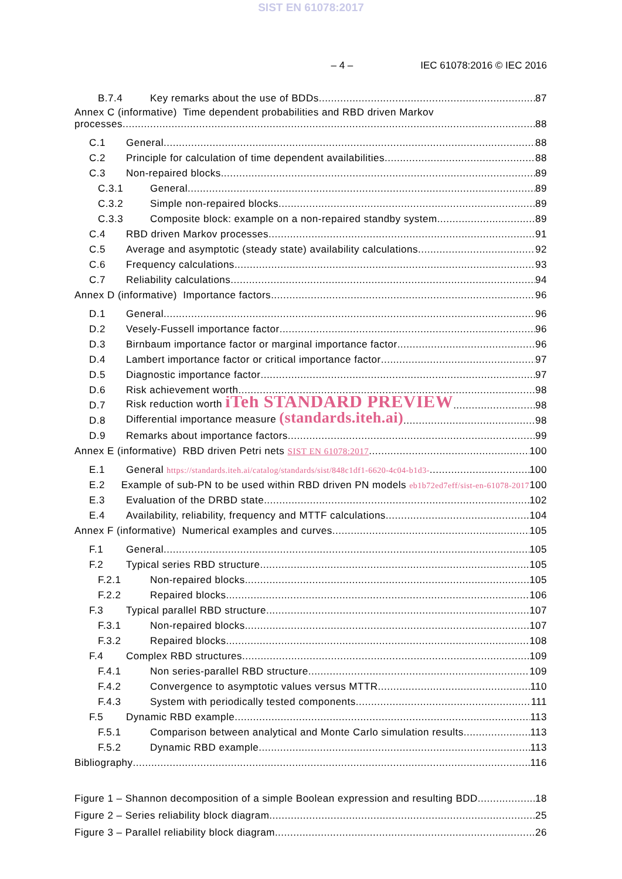SIST EN 61078:2017
– 4 – IEC 61078:2016 © IEC 2016
B.7.4 Key remarks about the use of BDDs 87
Annex C (informative) Time dependent probabilities and RBD driven Markov
processes 88
C.1 General 88
C.2 Principle for calculation of time dependent availabilities 88
C.3 Non-repaired blocks 89
C.3.1 General 89
C.3.2 Simple non-repaired blocks 89
C.3.3 Composite block: example on a non-repaired standby system 89
C.4 RBD driven Markov processes 91
C.5 Average and asymptotic (steady state) availability calculations 92
C.6 Frequency calculations 93
C.7 Reliability calculations 94
Annex D (informative) Importance factors 96
D.1 General 96
D.2 Vesely-Fussell importance factor 96
D.3 Birnbaum importance factor or marginal importance factor 96
D.4 Lambert importance factor or critical importance factor 97
D.5 Diagnostic importance factor 97
D.6 Risk achievement worth 98
D.7 Risk reduction worth iTeh STANDARD PREVIEW 98
D.8 Differential importance measure (standards.iteh.ai) 98
D.9 Remarks about importance factors 99
Annex E (informative) RBD driven Petri nets SIST EN 61078:2017 100
E.1 General https://standards.iteh.ai/catalog/standards/sist/848c1df1-6620-4c04-b1d3- 100
E.2 Example of sub-PN to be used within RBD driven PN models eb1b72ed7eff/sist-en-61078-2017 100
E.3 Evaluation of the DRBD state 102
E.4 Availability, reliability, frequency and MTTF calculations 104
Annex F (informative) Numerical examples and curves 105
F.1 General 105
F.2 Typical series RBD structure 105
F.2.1 Non-repaired blocks 105
F.2.2 Repaired blocks 106
F.3 Typical parallel RBD structure 107
F.3.1 Non-repaired blocks 107
F.3.2 Repaired blocks 108
F.4 Complex RBD structures 109
F.4.1 Non series-parallel RBD structure 109
F.4.2 Convergence to asymptotic values versus MTTR 110
F.4.3 System with periodically tested components 111
F.5 Dynamic RBD example 113
F.5.1 Comparison between analytical and Monte Carlo simulation results 113
F.5.2 Dynamic RBD example 113
Bibliography 116
Figure 1 – Shannon decomposition of a simple Boolean expression and resulting BDD 18
Figure 2 – Series reliability block diagram 25
Figure 3 – Parallel reliability block diagram 26